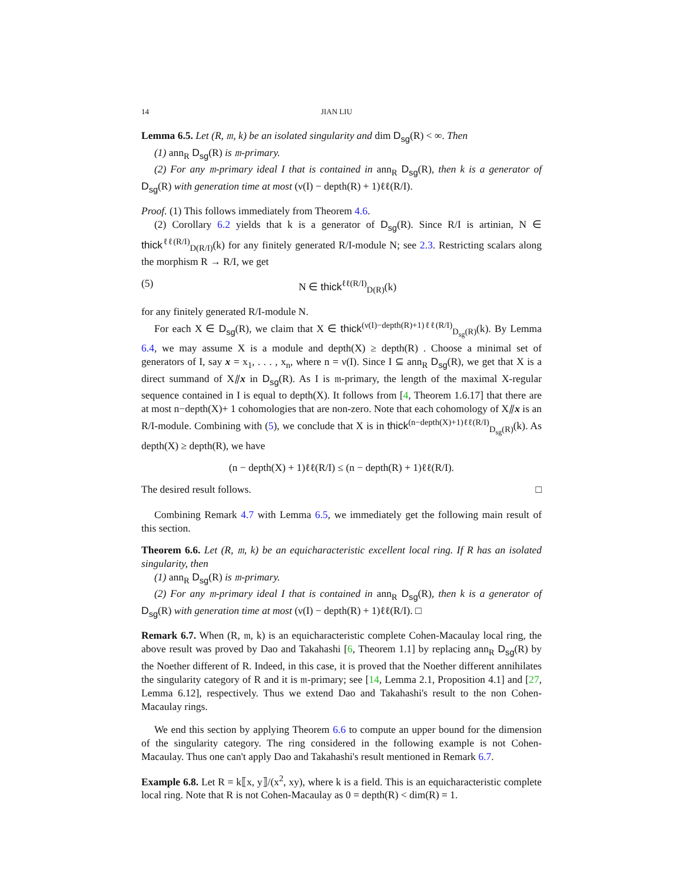14 JIAN LIU
Lemma 6.5. Let (R, 𝔪, k) be an isolated singularity and dim D<sub>sg</sub>(R) < ∞. Then
(1) ann<sub>R</sub> D<sub>sg</sub>(R) is 𝔪-primary.
(2) For any 𝔪-primary ideal I that is contained in ann<sub>R</sub> D<sub>sg</sub>(R), then k is a generator of D<sub>sg</sub>(R) with generation time at most (ν(I) − depth(R) + 1)ℓℓ(R/I).
Proof. (1) This follows immediately from Theorem 4.6.
(2) Corollary 6.2 yields that k is a generator of D<sub>sg</sub>(R). Since R/I is artinian, N ∈ thick<sup>ℓℓ(R/I)</sup><sub>D(R/I)</sub>(k) for any finitely generated R/I-module N; see 2.3. Restricting scalars along the morphism R → R/I, we get
(5) N ∈ thick<sup>ℓℓ(R/I)</sup><sub>D(R)</sub>(k)
for any finitely generated R/I-module N.
For each X ∈ D<sub>sg</sub>(R), we claim that X ∈ thick<sup>(ν(I)−depth(R)+1)ℓℓ(R/I)</sup><sub>D<sub>sg</sub>(R)</sub>(k). By Lemma 6.4, we may assume X is a module and depth(X) ≥ depth(R) . Choose a minimal set of generators of I, say x = x<sub>1</sub>, . . . , x<sub>n</sub>, where n = ν(I). Since I ⊆ ann<sub>R</sub> D<sub>sg</sub>(R), we get that X is a direct summand of X⫽x in D<sub>sg</sub>(R). As I is 𝔪-primary, the length of the maximal X-regular sequence contained in I is equal to depth(X). It follows from [4, Theorem 1.6.17] that there are at most n−depth(X)+ 1 cohomologies that are non-zero. Note that each cohomology of X⫽x is an R/I-module. Combining with (5), we conclude that X is in thick<sup>(n−depth(X)+1)ℓℓ(R/I)</sup><sub>D<sub>sg</sub>(R)</sub>(k). As depth(X) ≥ depth(R), we have
(n − depth(X) + 1)ℓℓ(R/I) ≤ (n − depth(R) + 1)ℓℓ(R/I).
The desired result follows. □
Combining Remark 4.7 with Lemma 6.5, we immediately get the following main result of this section.
Theorem 6.6. Let (R, 𝔪, k) be an equicharacteristic excellent local ring. If R has an isolated singularity, then
(1) ann<sub>R</sub> D<sub>sg</sub>(R) is 𝔪-primary.
(2) For any 𝔪-primary ideal I that is contained in ann<sub>R</sub> D<sub>sg</sub>(R), then k is a generator of D<sub>sg</sub>(R) with generation time at most (ν(I) − depth(R) + 1)ℓℓ(R/I). □
Remark 6.7. When (R, 𝔪, k) is an equicharacteristic complete Cohen-Macaulay local ring, the above result was proved by Dao and Takahashi [6, Theorem 1.1] by replacing ann<sub>R</sub> D<sub>sg</sub>(R) by the Noether different of R. Indeed, in this case, it is proved that the Noether different annihilates the singularity category of R and it is 𝔪-primary; see [14, Lemma 2.1, Proposition 4.1] and [27, Lemma 6.12], respectively. Thus we extend Dao and Takahashi's result to the non Cohen-Macaulay rings.
We end this section by applying Theorem 6.6 to compute an upper bound for the dimension of the singularity category. The ring considered in the following example is not Cohen-Macaulay. Thus one can't apply Dao and Takahashi's result mentioned in Remark 6.7.
Example 6.8. Let R = k⟦x, y⟧/(x<sup>2</sup>, xy), where k is a field. This is an equicharacteristic complete local ring. Note that R is not Cohen-Macaulay as 0 = depth(R) < dim(R) = 1.